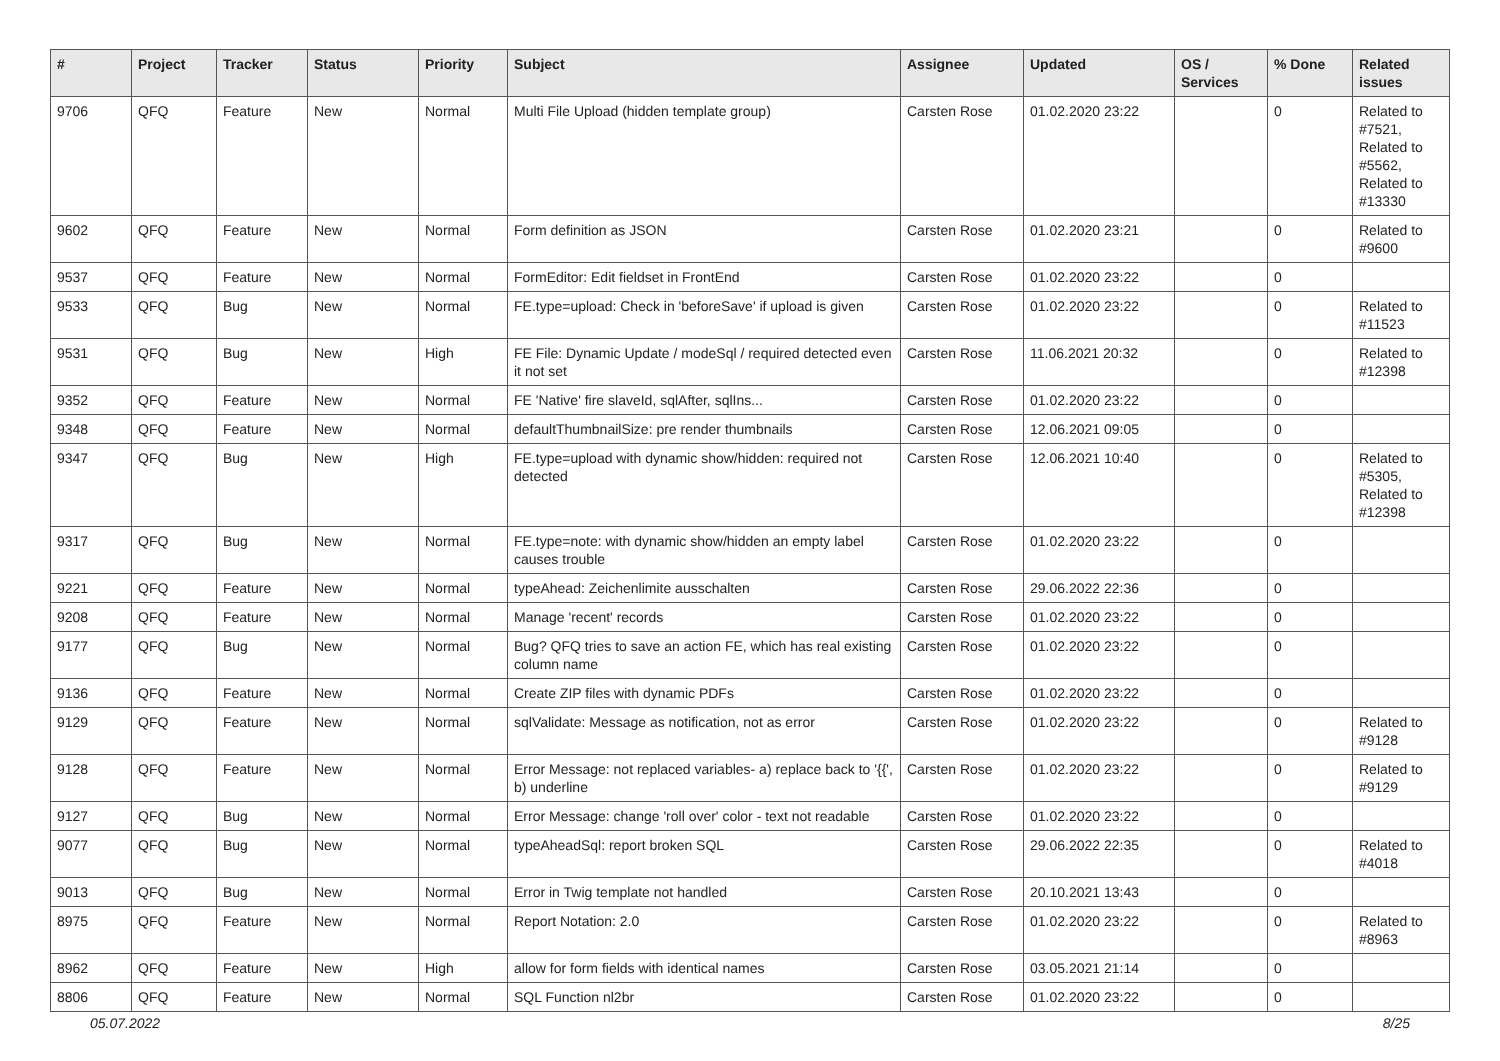| # | Project | Tracker | Status | Priority | Subject | Assignee | Updated | OS / Services | % Done | Related issues |
| --- | --- | --- | --- | --- | --- | --- | --- | --- | --- | --- |
| 9706 | QFQ | Feature | New | Normal | Multi File Upload (hidden template group) | Carsten Rose | 01.02.2020 23:22 | | 0 | Related to #7521, Related to #5562, Related to #13330 |
| 9602 | QFQ | Feature | New | Normal | Form definition as JSON | Carsten Rose | 01.02.2020 23:21 | | 0 | Related to #9600 |
| 9537 | QFQ | Feature | New | Normal | FormEditor: Edit fieldset in FrontEnd | Carsten Rose | 01.02.2020 23:22 | | 0 | |
| 9533 | QFQ | Bug | New | Normal | FE.type=upload: Check in 'beforeSave' if upload is given | Carsten Rose | 01.02.2020 23:22 | | 0 | Related to #11523 |
| 9531 | QFQ | Bug | New | High | FE File: Dynamic Update / modeSql / required detected even it not set | Carsten Rose | 11.06.2021 20:32 | | 0 | Related to #12398 |
| 9352 | QFQ | Feature | New | Normal | FE 'Native' fire slaveId, sqlAfter, sqlIns... | Carsten Rose | 01.02.2020 23:22 | | 0 | |
| 9348 | QFQ | Feature | New | Normal | defaultThumbnailSize: pre render thumbnails | Carsten Rose | 12.06.2021 09:05 | | 0 | |
| 9347 | QFQ | Bug | New | High | FE.type=upload with dynamic show/hidden: required not detected | Carsten Rose | 12.06.2021 10:40 | | 0 | Related to #5305, Related to #12398 |
| 9317 | QFQ | Bug | New | Normal | FE.type=note: with dynamic show/hidden an empty label causes trouble | Carsten Rose | 01.02.2020 23:22 | | 0 | |
| 9221 | QFQ | Feature | New | Normal | typeAhead: Zeichenlimite ausschalten | Carsten Rose | 29.06.2022 22:36 | | 0 | |
| 9208 | QFQ | Feature | New | Normal | Manage 'recent' records | Carsten Rose | 01.02.2020 23:22 | | 0 | |
| 9177 | QFQ | Bug | New | Normal | Bug? QFQ tries to save an action FE, which has real existing column name | Carsten Rose | 01.02.2020 23:22 | | 0 | |
| 9136 | QFQ | Feature | New | Normal | Create ZIP files with dynamic PDFs | Carsten Rose | 01.02.2020 23:22 | | 0 | |
| 9129 | QFQ | Feature | New | Normal | sqlValidate: Message as notification, not as error | Carsten Rose | 01.02.2020 23:22 | | 0 | Related to #9128 |
| 9128 | QFQ | Feature | New | Normal | Error Message: not replaced variables- a) replace back to '{{', b) underline | Carsten Rose | 01.02.2020 23:22 | | 0 | Related to #9129 |
| 9127 | QFQ | Bug | New | Normal | Error Message: change 'roll over' color - text not readable | Carsten Rose | 01.02.2020 23:22 | | 0 | |
| 9077 | QFQ | Bug | New | Normal | typeAheadSql: report broken SQL | Carsten Rose | 29.06.2022 22:35 | | 0 | Related to #4018 |
| 9013 | QFQ | Bug | New | Normal | Error in Twig template not handled | Carsten Rose | 20.10.2021 13:43 | | 0 | |
| 8975 | QFQ | Feature | New | Normal | Report Notation: 2.0 | Carsten Rose | 01.02.2020 23:22 | | 0 | Related to #8963 |
| 8962 | QFQ | Feature | New | High | allow for form fields with identical names | Carsten Rose | 03.05.2021 21:14 | | 0 | |
| 8806 | QFQ | Feature | New | Normal | SQL Function nl2br | Carsten Rose | 01.02.2020 23:22 | | 0 | |
05.07.2022 8/25